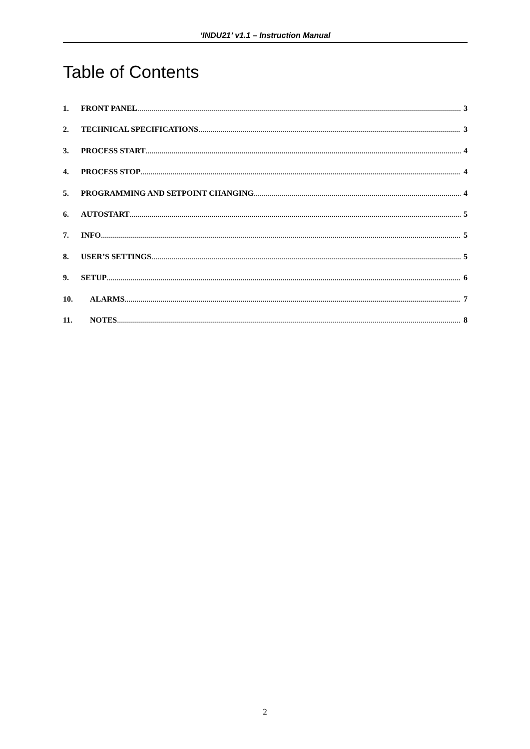‘INDU21’ v1.1 – Instruction Manual
Table of Contents
1. FRONT PANEL 3
2. TECHNICAL SPECIFICATIONS 3
3. PROCESS START 4
4. PROCESS STOP 4
5. PROGRAMMING AND SETPOINT CHANGING 4
6. AUTOSTART 5
7. INFO 5
8. USER’S SETTINGS 5
9. SETUP 6
10. ALARMS 7
11. NOTES 8
2